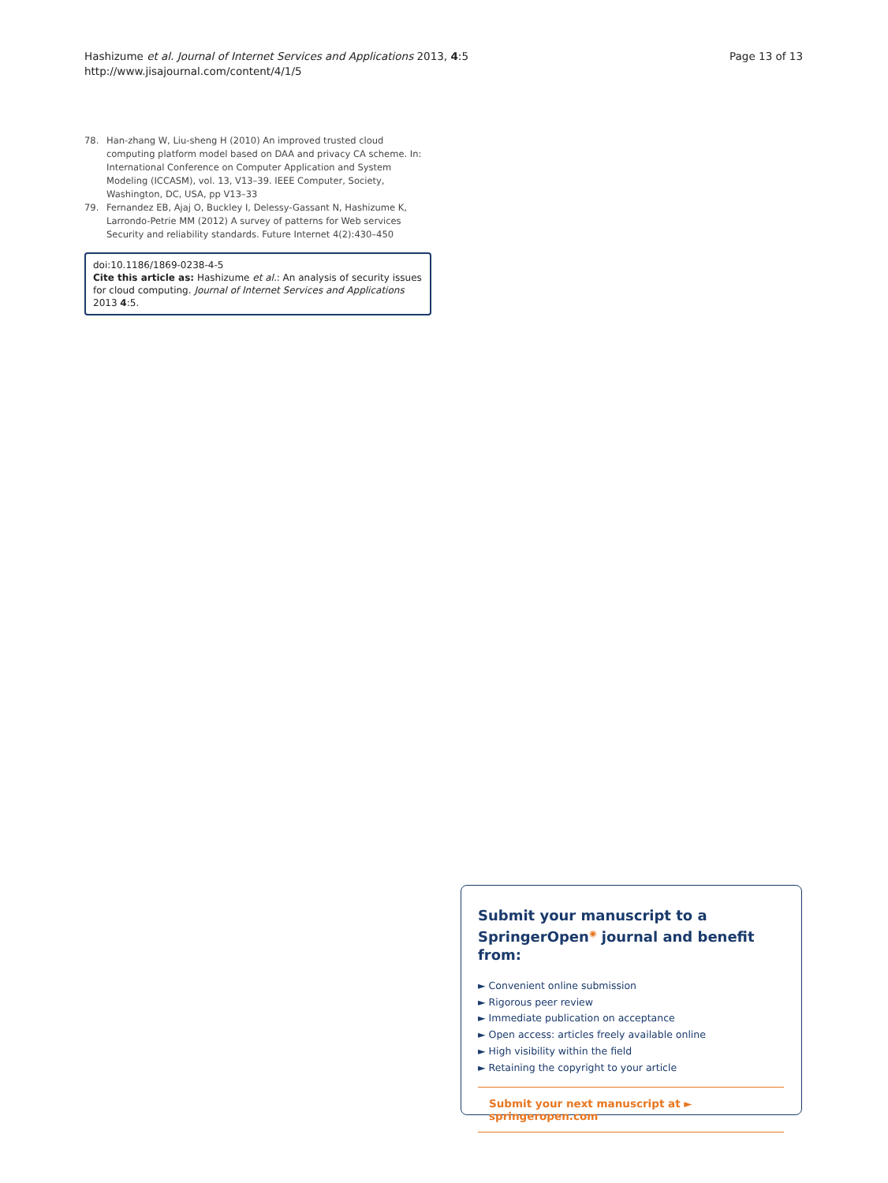Hashizume et al. Journal of Internet Services and Applications 2013, 4:5
http://www.jisajournal.com/content/4/1/5
Page 13 of 13
78. Han-zhang W, Liu-sheng H (2010) An improved trusted cloud computing platform model based on DAA and privacy CA scheme. In: International Conference on Computer Application and System Modeling (ICCASM), vol. 13, V13–39. IEEE Computer, Society, Washington, DC, USA, pp V13–33
79. Fernandez EB, Ajaj O, Buckley I, Delessy-Gassant N, Hashizume K, Larrondo-Petrie MM (2012) A survey of patterns for Web services Security and reliability standards. Future Internet 4(2):430–450
doi:10.1186/1869-0238-4-5
Cite this article as: Hashizume et al.: An analysis of security issues for cloud computing. Journal of Internet Services and Applications 2013 4:5.
Submit your manuscript to a SpringerOpen<sup>◉</sup> journal and benefit from:
► Convenient online submission
► Rigorous peer review
► Immediate publication on acceptance
► Open access: articles freely available online
► High visibility within the field
► Retaining the copyright to your article
Submit your next manuscript at ► springeropen.com